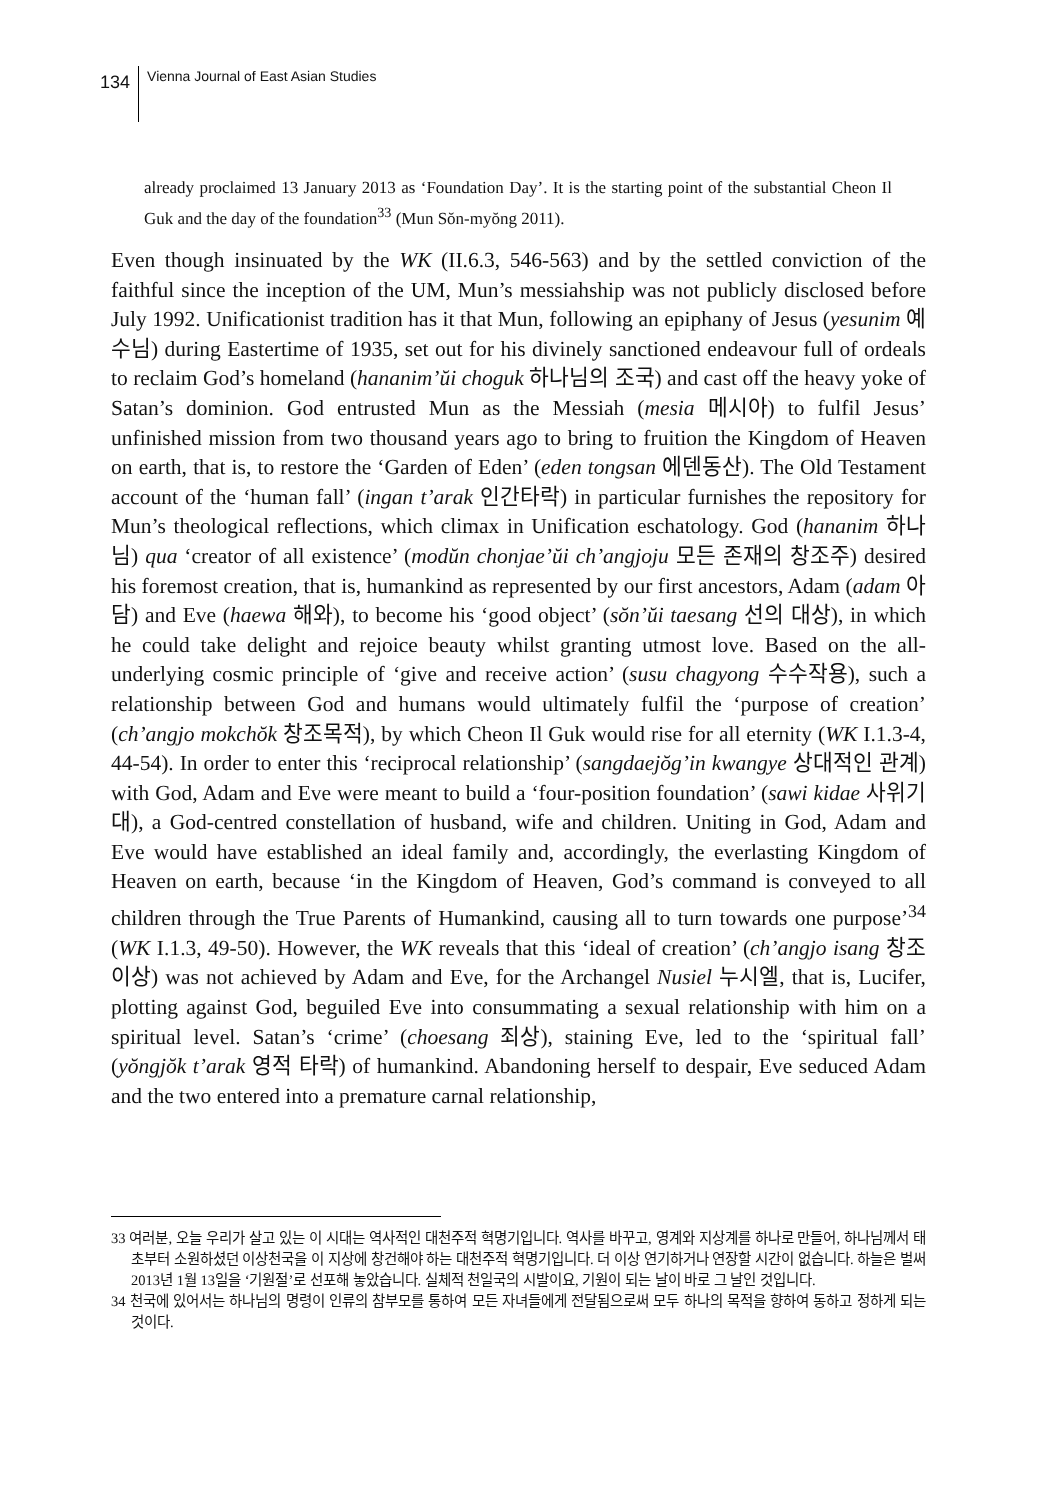134
Vienna Journal of East Asian Studies
already proclaimed 13 January 2013 as ‘Foundation Day’. It is the starting point of the substantial Cheon Il Guk and the day of the foundation<sup>33</sup> (Mun Sŏn-myŏng 2011).
Even though insinuated by the WK (II.6.3, 546-563) and by the settled conviction of the faithful since the inception of the UM, Mun’s messiahship was not publicly disclosed before July 1992. Unificationist tradition has it that Mun, following an epiphany of Jesus (yesunim 예수님) during Eastertime of 1935, set out for his divinely sanctioned endeavour full of ordeals to reclaim God’s homeland (hananim’ŭi choguk 하나님의 조국) and cast off the heavy yoke of Satan’s dominion. God entrusted Mun as the Messiah (mesia 메시아) to fulfil Jesus’ unfinished mission from two thousand years ago to bring to fruition the Kingdom of Heaven on earth, that is, to restore the ‘Garden of Eden’ (eden tongsan 에덴동산). The Old Testament account of the ‘human fall’ (ingan t’arak 인간타락) in particular furnishes the repository for Mun’s theological reflections, which climax in Unification eschatology. God (hananim 하나님) qua ‘creator of all existence’ (modŭn chonjae’ŭi ch’angjoju 모든 존재의 창조주) desired his foremost creation, that is, humankind as represented by our first ancestors, Adam (adam 아담) and Eve (haewa 해와), to become his ‘good object’ (sŏn’ŭi taesang 선의 대상), in which he could take delight and rejoice beauty whilst granting utmost love. Based on the all-underlying cosmic principle of ‘give and receive action’ (susu chagyong 수수작용), such a relationship between God and humans would ultimately fulfil the ‘purpose of creation’ (ch’angjo mokchŏk 창조목적), by which Cheon Il Guk would rise for all eternity (WK I.1.3-4, 44-54). In order to enter this ‘reciprocal relationship’ (sangdaejŏg’in kwangye 상대적인 관계) with God, Adam and Eve were meant to build a ‘four-position foundation’ (sawi kidae 사위기대), a God-centred constellation of husband, wife and children. Uniting in God, Adam and Eve would have established an ideal family and, accordingly, the everlasting Kingdom of Heaven on earth, because ‘in the Kingdom of Heaven, God’s command is conveyed to all children through the True Parents of Humankind, causing all to turn towards one purpose’<sup>34</sup> (WK I.1.3, 49-50). However, the WK reveals that this ‘ideal of creation’ (ch’angjo isang 창조이상) was not achieved by Adam and Eve, for the Archangel Nusiel 누시엘, that is, Lucifer, plotting against God, beguiled Eve into consummating a sexual relationship with him on a spiritual level. Satan’s ‘crime’ (choesang 죄상), staining Eve, led to the ‘spiritual fall’ (yŏngjŏk t’arak 영적 타락) of humankind. Abandoning herself to despair, Eve seduced Adam and the two entered into a premature carnal relationship,
33 여러분, 오늘 우리가 살고 있는 이 시대는 역사적인 대천주적 혁명기입니다. 역사를 바꾸고, 영계와 지상계를 하나로 만들어, 하나님께서 태초부터 소원하셨던 이상천국을 이 지상에 창건해야 하는 대천주적 혁명기입니다. 더 이상 연기하거나 연장할 시간이 없습니다. 하늘은 벌써 2013년 1월 13일을 ‘기원절’로 선포해 놓았습니다. 실체적 천일국의 시발이요, 기원이 되는 날이 바로 그 날인 것입니다.
34 천국에 있어서는 하나님의 명령이 인류의 참부모를 통하여 모든 자녀들에게 전달됨으로써 모두 하나의 목적을 향하여 동하고 정하게 되는 것이다.